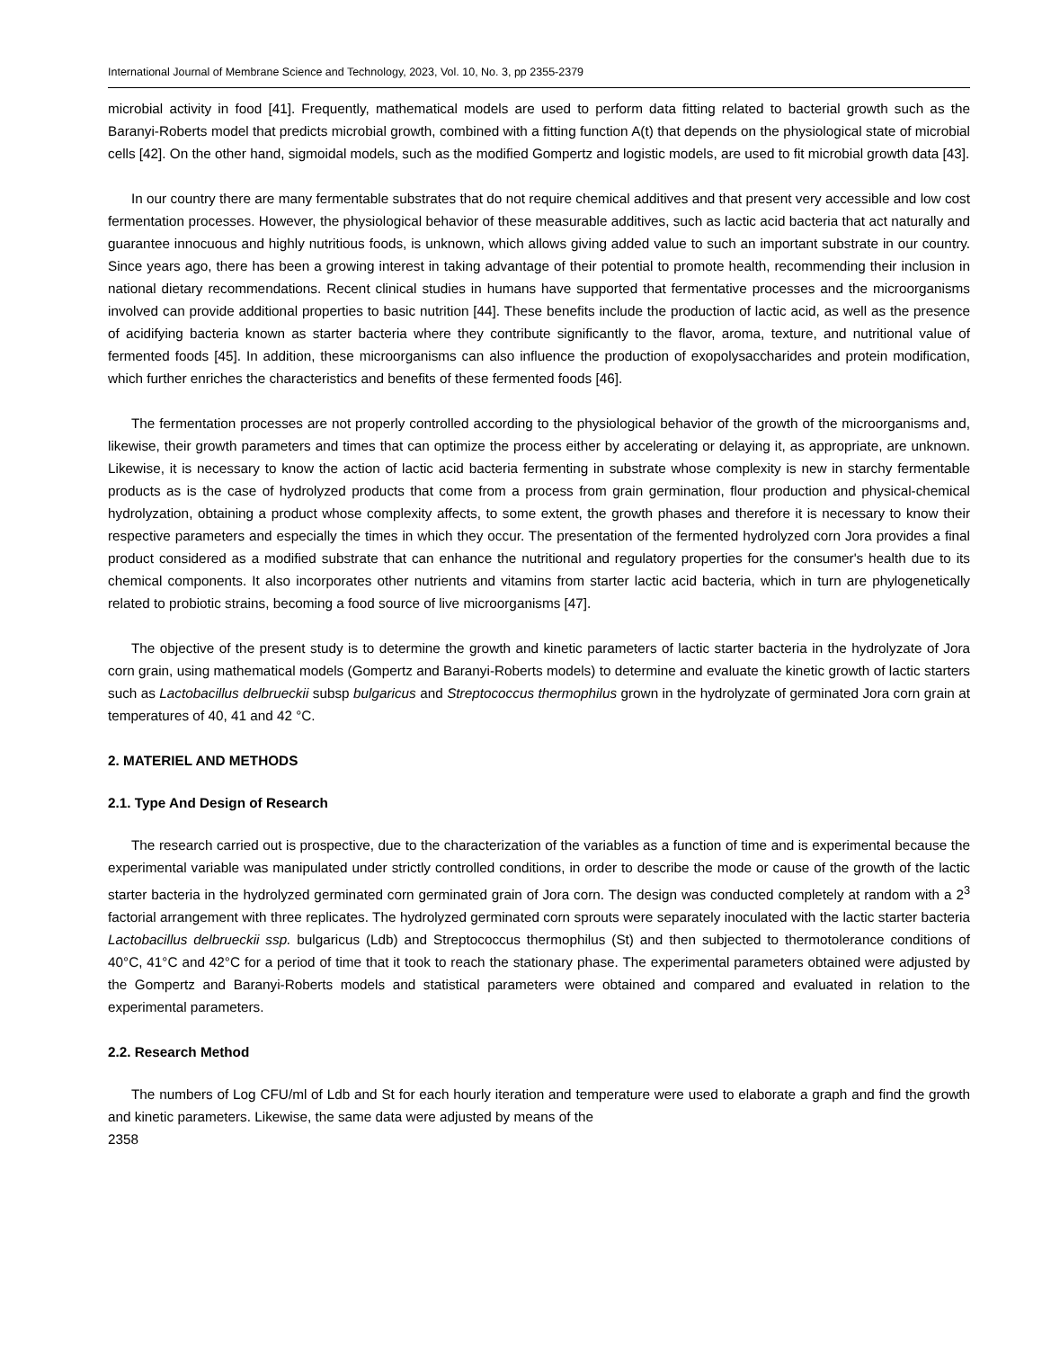International Journal of Membrane Science and Technology, 2023, Vol. 10, No. 3, pp 2355-2379
microbial activity in food [41]. Frequently, mathematical models are used to perform data fitting related to bacterial growth such as the Baranyi-Roberts model that predicts microbial growth, combined with a fitting function A(t) that depends on the physiological state of microbial cells [42]. On the other hand, sigmoidal models, such as the modified Gompertz and logistic models, are used to fit microbial growth data [43].
In our country there are many fermentable substrates that do not require chemical additives and that present very accessible and low cost fermentation processes. However, the physiological behavior of these measurable additives, such as lactic acid bacteria that act naturally and guarantee innocuous and highly nutritious foods, is unknown, which allows giving added value to such an important substrate in our country. Since years ago, there has been a growing interest in taking advantage of their potential to promote health, recommending their inclusion in national dietary recommendations. Recent clinical studies in humans have supported that fermentative processes and the microorganisms involved can provide additional properties to basic nutrition [44]. These benefits include the production of lactic acid, as well as the presence of acidifying bacteria known as starter bacteria where they contribute significantly to the flavor, aroma, texture, and nutritional value of fermented foods [45]. In addition, these microorganisms can also influence the production of exopolysaccharides and protein modification, which further enriches the characteristics and benefits of these fermented foods [46].
The fermentation processes are not properly controlled according to the physiological behavior of the growth of the microorganisms and, likewise, their growth parameters and times that can optimize the process either by accelerating or delaying it, as appropriate, are unknown. Likewise, it is necessary to know the action of lactic acid bacteria fermenting in substrate whose complexity is new in starchy fermentable products as is the case of hydrolyzed products that come from a process from grain germination, flour production and physical-chemical hydrolyzation, obtaining a product whose complexity affects, to some extent, the growth phases and therefore it is necessary to know their respective parameters and especially the times in which they occur. The presentation of the fermented hydrolyzed corn Jora provides a final product considered as a modified substrate that can enhance the nutritional and regulatory properties for the consumer's health due to its chemical components. It also incorporates other nutrients and vitamins from starter lactic acid bacteria, which in turn are phylogenetically related to probiotic strains, becoming a food source of live microorganisms [47].
The objective of the present study is to determine the growth and kinetic parameters of lactic starter bacteria in the hydrolyzate of Jora corn grain, using mathematical models (Gompertz and Baranyi-Roberts models) to determine and evaluate the kinetic growth of lactic starters such as Lactobacillus delbrueckii subsp bulgaricus and Streptococcus thermophilus grown in the hydrolyzate of germinated Jora corn grain at temperatures of 40, 41 and 42 °C.
2. MATERIEL AND METHODS
2.1. Type And Design of Research
The research carried out is prospective, due to the characterization of the variables as a function of time and is experimental because the experimental variable was manipulated under strictly controlled conditions, in order to describe the mode or cause of the growth of the lactic starter bacteria in the hydrolyzed germinated corn germinated grain of Jora corn. The design was conducted completely at random with a 2<sup>3</sup> factorial arrangement with three replicates. The hydrolyzed germinated corn sprouts were separately inoculated with the lactic starter bacteria Lactobacillus delbrueckii ssp. bulgaricus (Ldb) and Streptococcus thermophilus (St) and then subjected to thermotolerance conditions of 40°C, 41°C and 42°C for a period of time that it took to reach the stationary phase. The experimental parameters obtained were adjusted by the Gompertz and Baranyi-Roberts models and statistical parameters were obtained and compared and evaluated in relation to the experimental parameters.
2.2. Research Method
The numbers of Log CFU/ml of Ldb and St for each hourly iteration and temperature were used to elaborate a graph and find the growth and kinetic parameters. Likewise, the same data were adjusted by means of the
2358